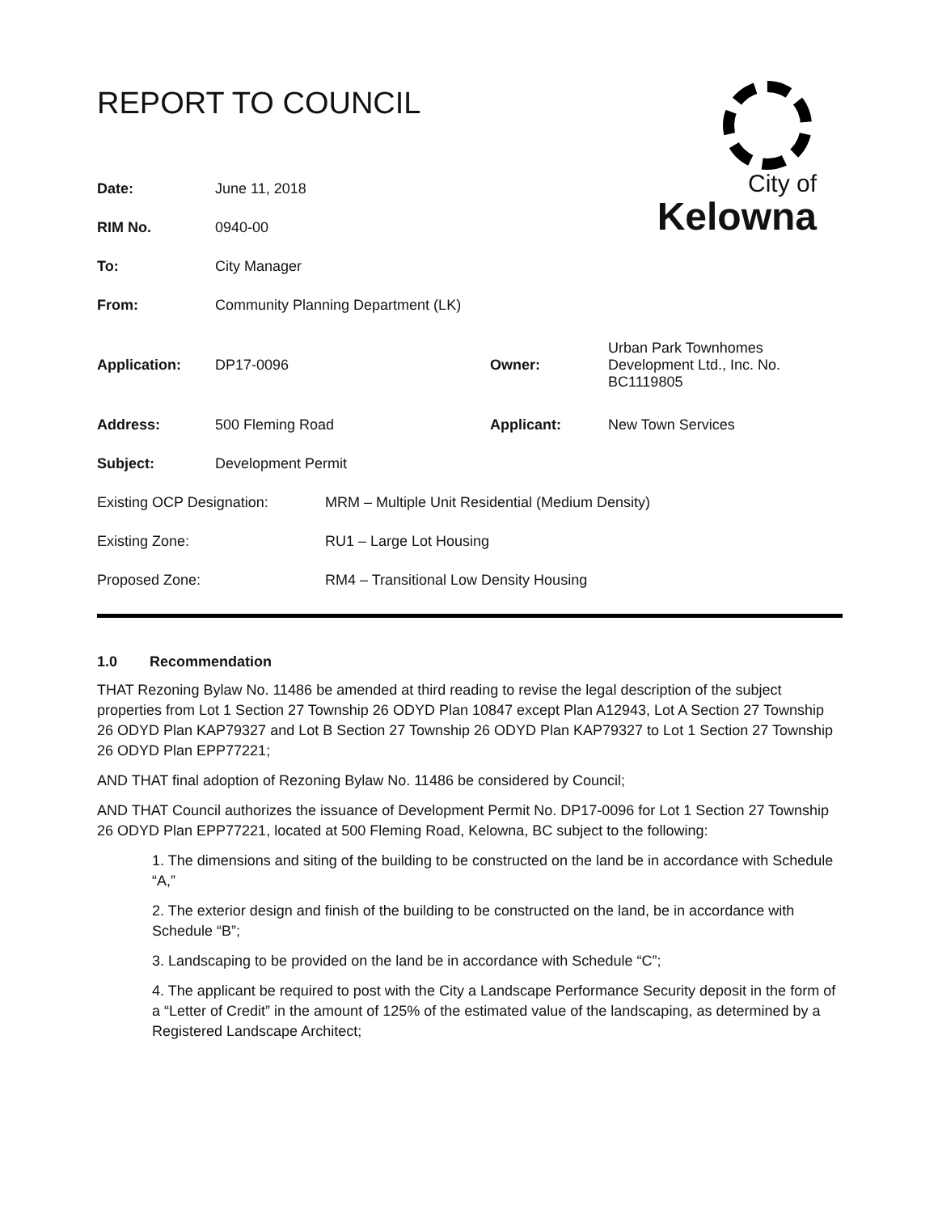REPORT TO COUNCIL
City of
Kelowna
| Date: | June 11, 2018 | | |
| RIM No. | 0940-00 | | |
| To: | City Manager | | |
| From: | Community Planning Department (LK) | | |
| Application: | DP17-0096 | Owner: | Urban Park Townhomes Development Ltd., Inc. No. BC1119805 |
| Address: | 500 Fleming Road | Applicant: | New Town Services |
| Subject: | Development Permit | | |
| Existing OCP Designation: | MRM – Multiple Unit Residential (Medium Density) |
| Existing Zone: | RU1 – Large Lot Housing |
| Proposed Zone: | RM4 – Transitional Low Density Housing |
1.0 Recommendation
THAT Rezoning Bylaw No. 11486 be amended at third reading to revise the legal description of the subject properties from Lot 1 Section 27 Township 26 ODYD Plan 10847 except Plan A12943, Lot A Section 27 Township 26 ODYD Plan KAP79327 and Lot B Section 27 Township 26 ODYD Plan KAP79327 to Lot 1 Section 27 Township 26 ODYD Plan EPP77221;
AND THAT final adoption of Rezoning Bylaw No. 11486 be considered by Council;
AND THAT Council authorizes the issuance of Development Permit No. DP17-0096 for Lot 1 Section 27 Township 26 ODYD Plan EPP77221, located at 500 Fleming Road, Kelowna, BC subject to the following:
1. The dimensions and siting of the building to be constructed on the land be in accordance with Schedule “A,”
2. The exterior design and finish of the building to be constructed on the land, be in accordance with Schedule “B”;
3. Landscaping to be provided on the land be in accordance with Schedule “C”;
4. The applicant be required to post with the City a Landscape Performance Security deposit in the form of a “Letter of Credit” in the amount of 125% of the estimated value of the landscaping, as determined by a Registered Landscape Architect;